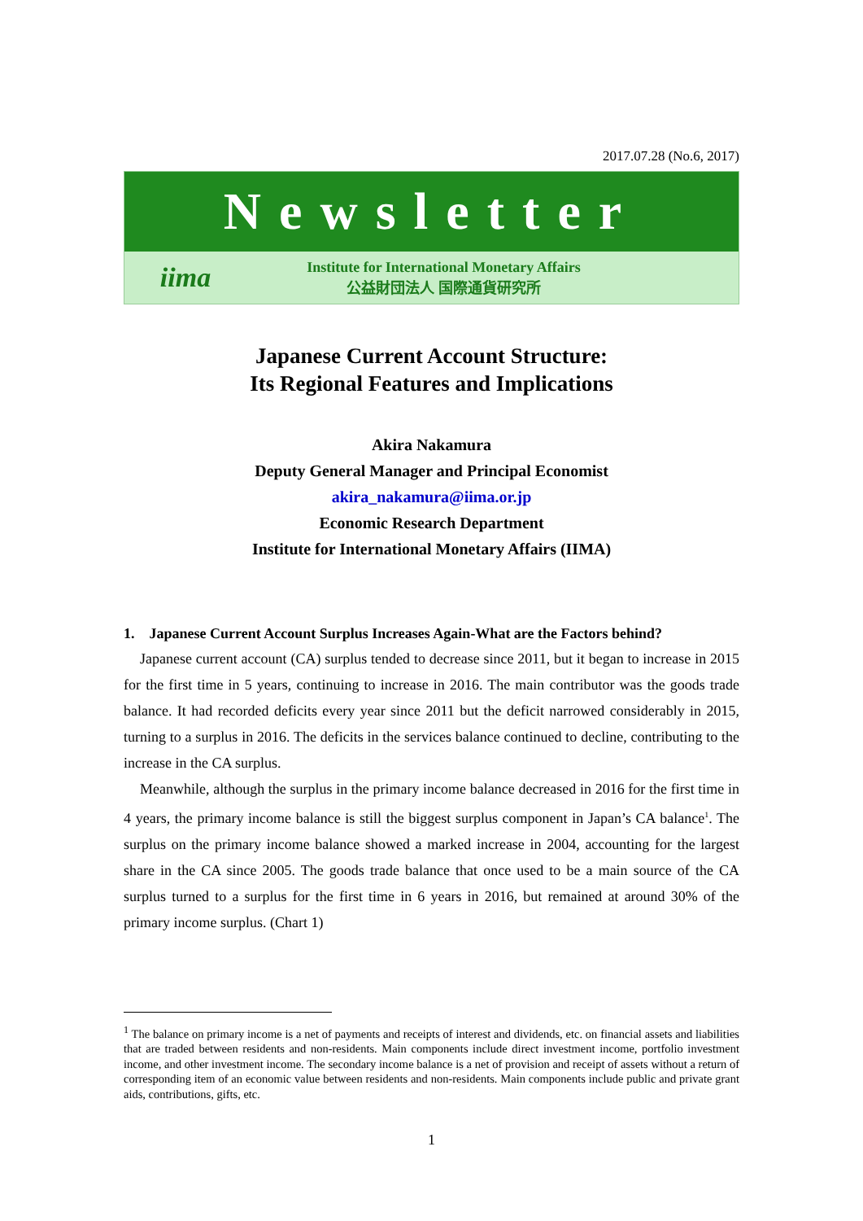2017.07.28 (No.6, 2017)
Newsletter
iima
Institute for International Monetary Affairs
公益財団法人 国際通貨研究所
Japanese Current Account Structure:
Its Regional Features and Implications
Akira Nakamura
Deputy General Manager and Principal Economist
akira_nakamura@iima.or.jp
Economic Research Department
Institute for International Monetary Affairs (IIMA)
1. Japanese Current Account Surplus Increases Again-What are the Factors behind?
Japanese current account (CA) surplus tended to decrease since 2011, but it began to increase in 2015 for the first time in 5 years, continuing to increase in 2016. The main contributor was the goods trade balance. It had recorded deficits every year since 2011 but the deficit narrowed considerably in 2015, turning to a surplus in 2016. The deficits in the services balance continued to decline, contributing to the increase in the CA surplus.
Meanwhile, although the surplus in the primary income balance decreased in 2016 for the first time in 4 years, the primary income balance is still the biggest surplus component in Japan’s CA balance<sup>1</sup>. The surplus on the primary income balance showed a marked increase in 2004, accounting for the largest share in the CA since 2005. The goods trade balance that once used to be a main source of the CA surplus turned to a surplus for the first time in 6 years in 2016, but remained at around 30% of the primary income surplus. (Chart 1)
<sup>1</sup> The balance on primary income is a net of payments and receipts of interest and dividends, etc. on financial assets and liabilities that are traded between residents and non-residents. Main components include direct investment income, portfolio investment income, and other investment income. The secondary income balance is a net of provision and receipt of assets without a return of corresponding item of an economic value between residents and non-residents. Main components include public and private grant aids, contributions, gifts, etc.
1